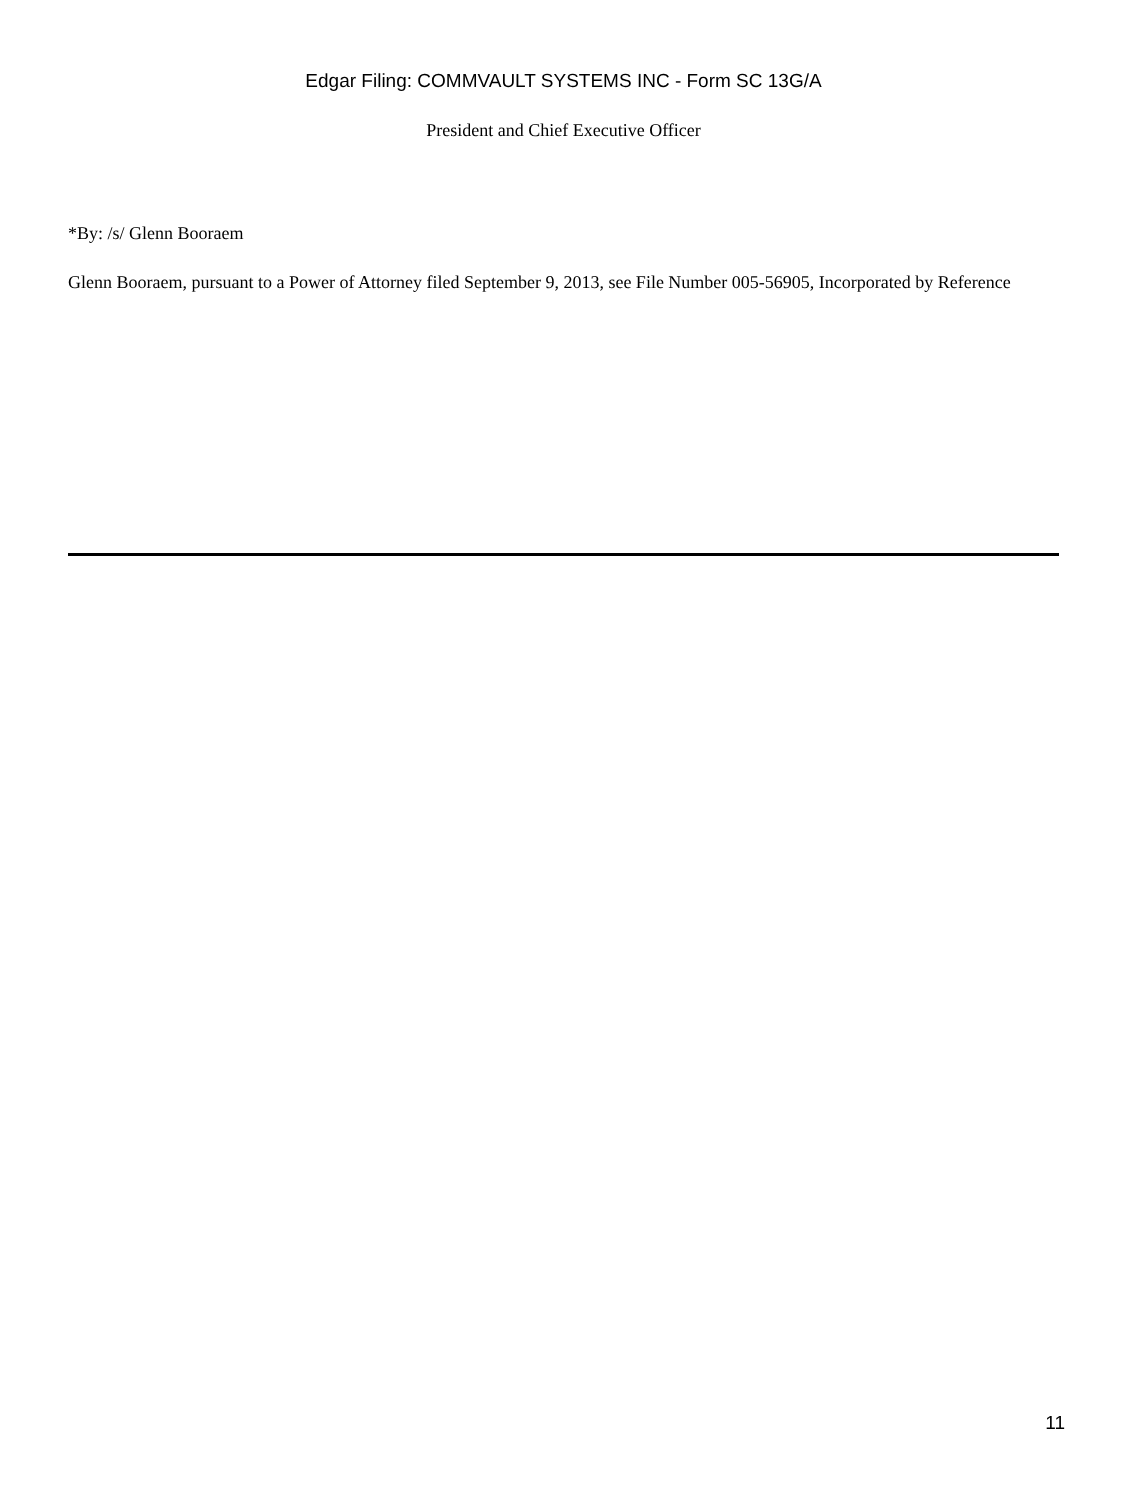Edgar Filing: COMMVAULT SYSTEMS INC - Form SC 13G/A
President and Chief Executive Officer
*By: /s/ Glenn Booraem
Glenn Booraem, pursuant to a Power of Attorney filed September 9, 2013, see File Number 005-56905, Incorporated by Reference
11